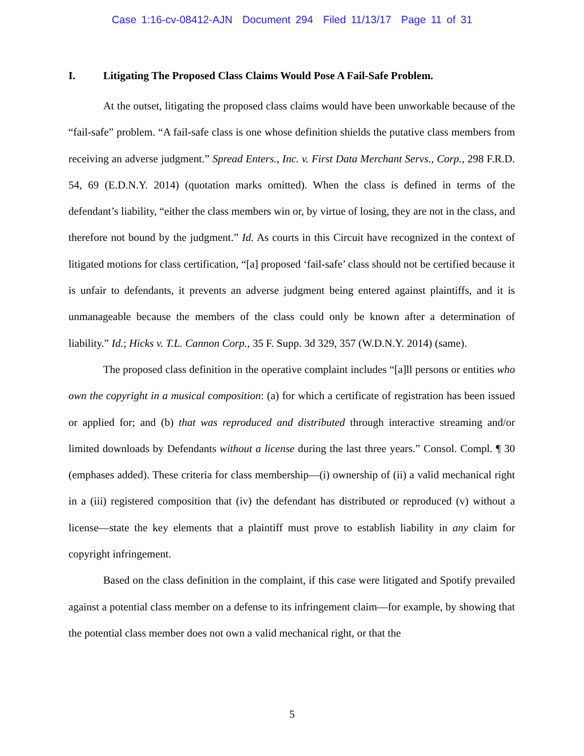Case 1:16-cv-08412-AJN Document 294 Filed 11/13/17 Page 11 of 31
I. Litigating The Proposed Class Claims Would Pose A Fail-Safe Problem.
At the outset, litigating the proposed class claims would have been unworkable because of the “fail-safe” problem. “A fail-safe class is one whose definition shields the putative class members from receiving an adverse judgment.” Spread Enters., Inc. v. First Data Merchant Servs., Corp., 298 F.R.D. 54, 69 (E.D.N.Y. 2014) (quotation marks omitted). When the class is defined in terms of the defendant’s liability, “either the class members win or, by virtue of losing, they are not in the class, and therefore not bound by the judgment.” Id. As courts in this Circuit have recognized in the context of litigated motions for class certification, “[a] proposed ‘fail-safe’ class should not be certified because it is unfair to defendants, it prevents an adverse judgment being entered against plaintiffs, and it is unmanageable because the members of the class could only be known after a determination of liability.” Id.; Hicks v. T.L. Cannon Corp., 35 F. Supp. 3d 329, 357 (W.D.N.Y. 2014) (same).
The proposed class definition in the operative complaint includes “[a]ll persons or entities who own the copyright in a musical composition: (a) for which a certificate of registration has been issued or applied for; and (b) that was reproduced and distributed through interactive streaming and/or limited downloads by Defendants without a license during the last three years.” Consol. Compl. ¶ 30 (emphases added). These criteria for class membership—(i) ownership of (ii) a valid mechanical right in a (iii) registered composition that (iv) the defendant has distributed or reproduced (v) without a license—state the key elements that a plaintiff must prove to establish liability in any claim for copyright infringement.
Based on the class definition in the complaint, if this case were litigated and Spotify prevailed against a potential class member on a defense to its infringement claim—for example, by showing that the potential class member does not own a valid mechanical right, or that the
5